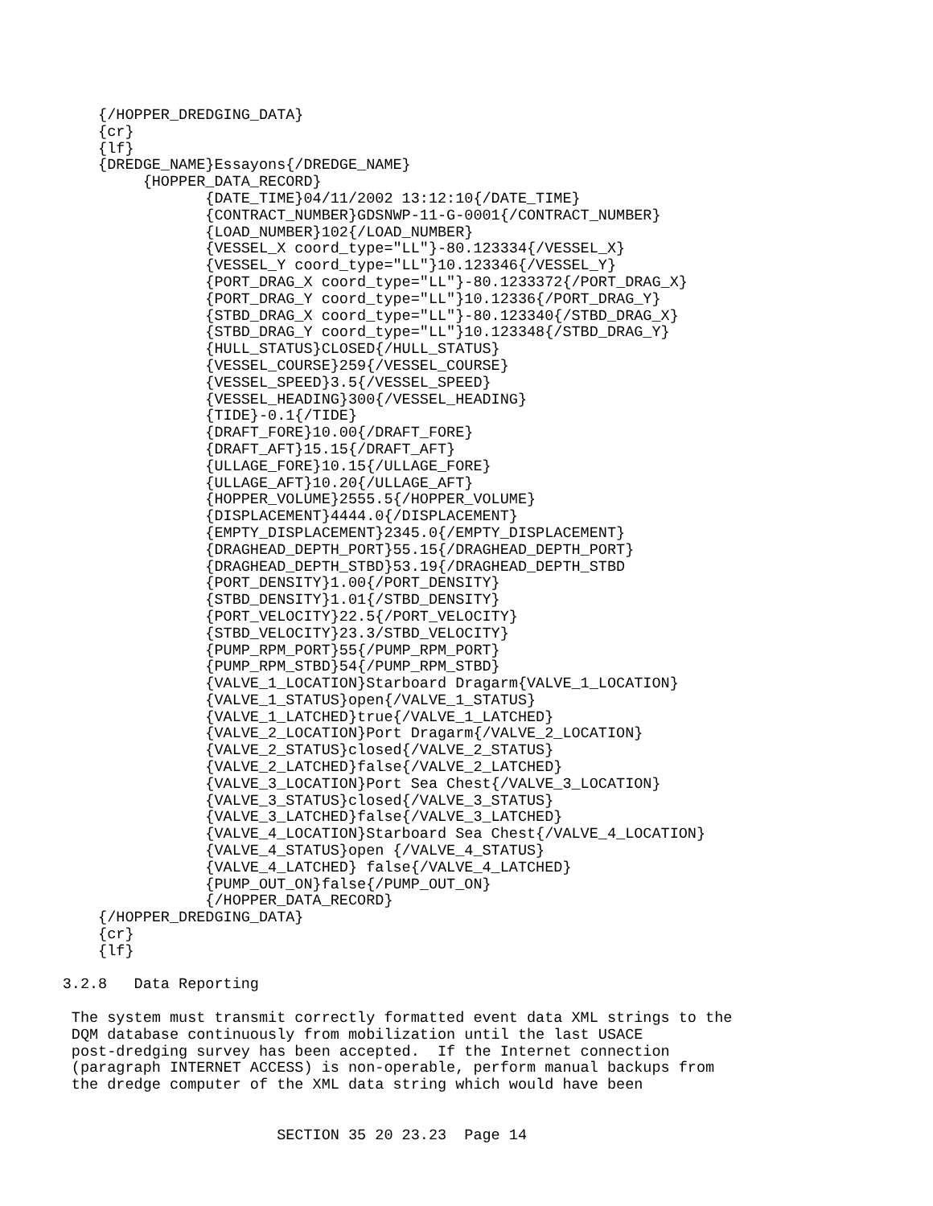{/HOPPER_DREDGING_DATA}
           {cr}
           {lf}
           {DREDGE_NAME}Essayons{/DREDGE_NAME}
                {HOPPER_DATA_RECORD}
                       {DATE_TIME}04/11/2002 13:12:10{/DATE_TIME}
                       {CONTRACT_NUMBER}GDSNWP-11-G-0001{/CONTRACT_NUMBER}
                       {LOAD_NUMBER}102{/LOAD_NUMBER}
                       {VESSEL_X coord_type="LL"}-80.123334{/VESSEL_X}
                       {VESSEL_Y coord_type="LL"}10.123346{/VESSEL_Y}
                       {PORT_DRAG_X coord_type="LL"}-80.1233372{/PORT_DRAG_X}
                       {PORT_DRAG_Y coord_type="LL"}10.12336{/PORT_DRAG_Y}
                       {STBD_DRAG_X coord_type="LL"}-80.123340{/STBD_DRAG_X}
                       {STBD_DRAG_Y coord_type="LL"}10.123348{/STBD_DRAG_Y}
                       {HULL_STATUS}CLOSED{/HULL_STATUS}
                       {VESSEL_COURSE}259{/VESSEL_COURSE}
                       {VESSEL_SPEED}3.5{/VESSEL_SPEED}
                       {VESSEL_HEADING}300{/VESSEL_HEADING}
                       {TIDE}-0.1{/TIDE}
                       {DRAFT_FORE}10.00{/DRAFT_FORE}
                       {DRAFT_AFT}15.15{/DRAFT_AFT}
                       {ULLAGE_FORE}10.15{/ULLAGE_FORE}
                       {ULLAGE_AFT}10.20{/ULLAGE_AFT}
                       {HOPPER_VOLUME}2555.5{/HOPPER_VOLUME}
                       {DISPLACEMENT}4444.0{/DISPLACEMENT}
                       {EMPTY_DISPLACEMENT}2345.0{/EMPTY_DISPLACEMENT}
                       {DRAGHEAD_DEPTH_PORT}55.15{/DRAGHEAD_DEPTH_PORT}
                       {DRAGHEAD_DEPTH_STBD}53.19{/DRAGHEAD_DEPTH_STBD
                       {PORT_DENSITY}1.00{/PORT_DENSITY}
                       {STBD_DENSITY}1.01{/STBD_DENSITY}
                       {PORT_VELOCITY}22.5{/PORT_VELOCITY}
                       {STBD_VELOCITY}23.3/STBD_VELOCITY}
                       {PUMP_RPM_PORT}55{/PUMP_RPM_PORT}
                       {PUMP_RPM_STBD}54{/PUMP_RPM_STBD}
                       {VALVE_1_LOCATION}Starboard Dragarm{VALVE_1_LOCATION}
                       {VALVE_1_STATUS}open{/VALVE_1_STATUS}
                       {VALVE_1_LATCHED}true{/VALVE_1_LATCHED}
                       {VALVE_2_LOCATION}Port Dragarm{/VALVE_2_LOCATION}
                       {VALVE_2_STATUS}closed{/VALVE_2_STATUS}
                       {VALVE_2_LATCHED}false{/VALVE_2_LATCHED}
                       {VALVE_3_LOCATION}Port Sea Chest{/VALVE_3_LOCATION}
                       {VALVE_3_STATUS}closed{/VALVE_3_STATUS}
                       {VALVE_3_LATCHED}false{/VALVE_3_LATCHED}
                       {VALVE_4_LOCATION}Starboard Sea Chest{/VALVE_4_LOCATION}
                       {VALVE_4_STATUS}open {/VALVE_4_STATUS}
                       {VALVE_4_LATCHED} false{/VALVE_4_LATCHED}
                       {PUMP_OUT_ON}false{/PUMP_OUT_ON}
                       {/HOPPER_DATA_RECORD}
           {/HOPPER_DREDGING_DATA}
           {cr}
           {lf}

       3.2.8   Data Reporting

        The system must transmit correctly formatted event data XML strings to the
        DQM database continuously from mobilization until the last USACE
        post-dredging survey has been accepted.  If the Internet connection
        (paragraph INTERNET ACCESS) is non-operable, perform manual backups from
        the dredge computer of the XML data string which would have been


                               SECTION 35 20 23.23  Page 14